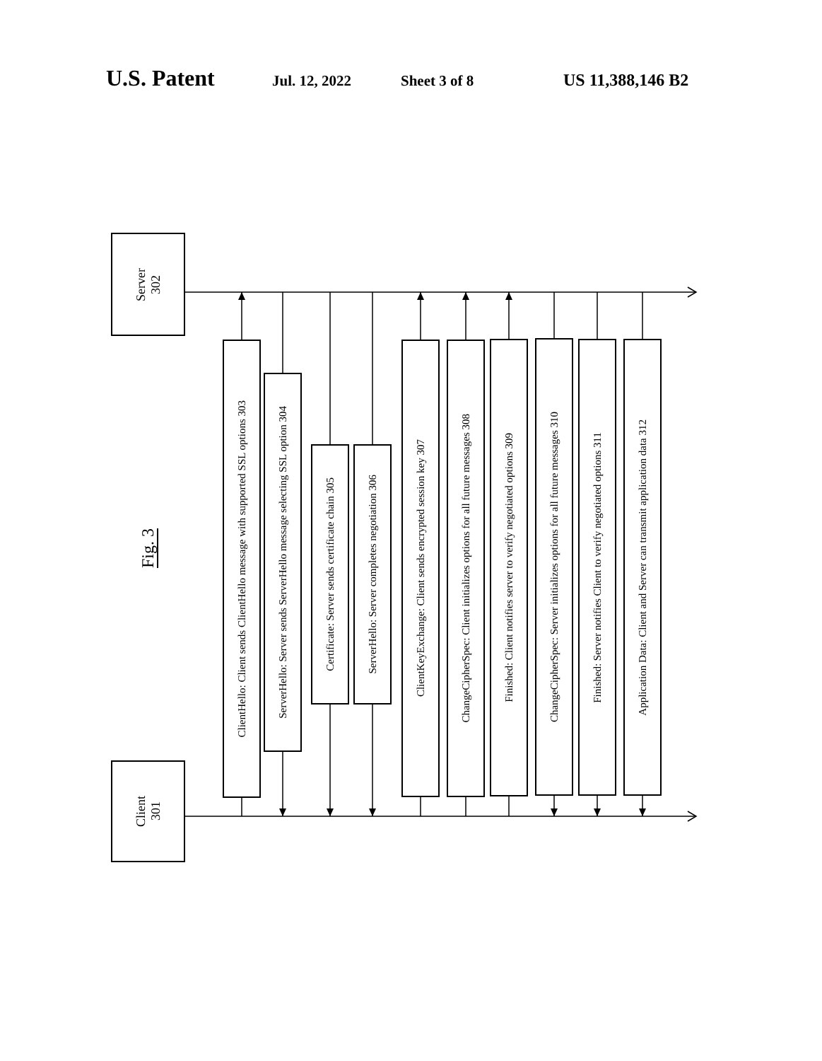U.S. Patent Jul. 12, 2022 Sheet 3 of 8 US 11,388,146 B2
Server
302
Fig. 3
Client
301
ClientHello: Client sends ClientHello message with supported SSL options 303
ServerHello: Server sends ServerHello message selecting SSL option 304
Certificate: Server sends certificate chain 305
ServerHello: Server completes negotiation 306
ClientKeyExchange: Client sends encrypted session key 307
ChangeCipherSpec: Client initializes options for all future messages 308
Finished: Client notifies server to verify negotiated options 309
ChangeCipherSpec: Server initializes options for all future messages 310
Finished: Server notifies Client to verify negotiated options 311
Application Data: Client and Server can transmit application data 312